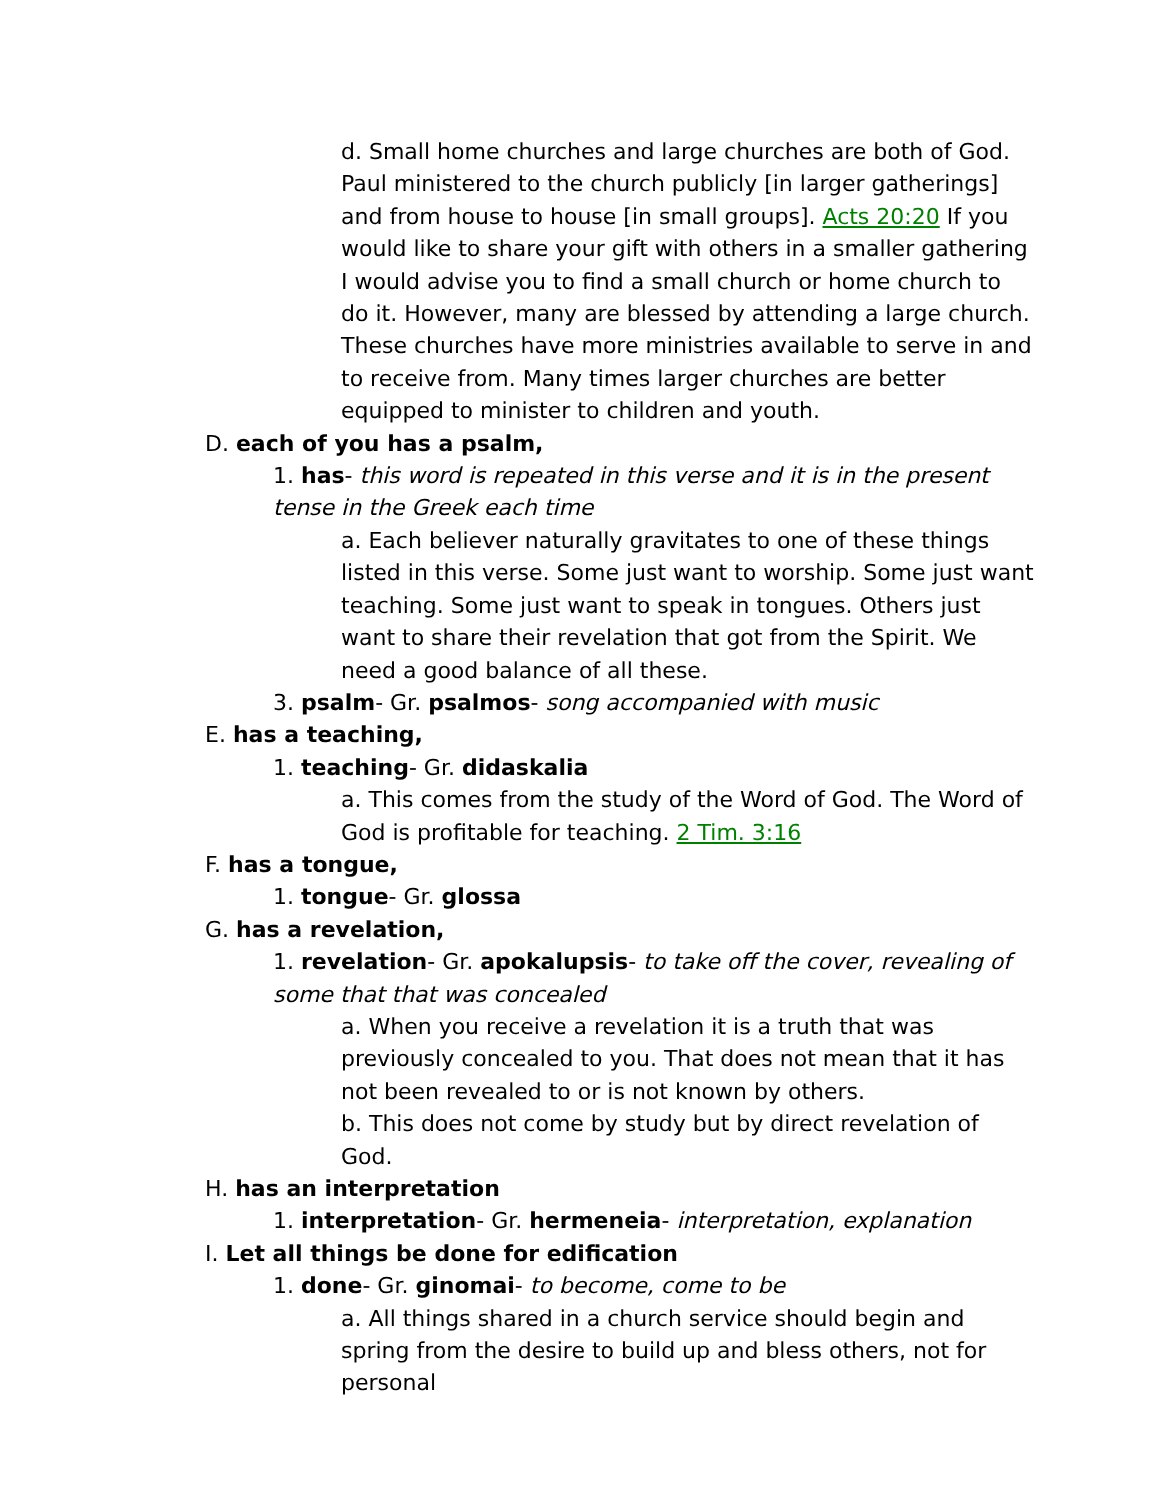d. Small home churches and large churches are both of God. Paul ministered to the church publicly [in larger gatherings] and from house to house [in small groups]. Acts 20:20 If you would like to share your gift with others in a smaller gathering I would advise you to find a small church or home church to do it. However, many are blessed by attending a large church. These churches have more ministries available to serve in and to receive from. Many times larger churches are better equipped to minister to children and youth.
D. each of you has a psalm,
1. has- this word is repeated in this verse and it is in the present tense in the Greek each time
a. Each believer naturally gravitates to one of these things listed in this verse. Some just want to worship. Some just want teaching. Some just want to speak in tongues. Others just want to share their revelation that got from the Spirit. We need a good balance of all these.
3. psalm- Gr. psalmos- song accompanied with music
E. has a teaching,
1. teaching- Gr. didaskalia
a. This comes from the study of the Word of God. The Word of God is profitable for teaching. 2 Tim. 3:16
F. has a tongue,
1. tongue- Gr. glossa
G. has a revelation,
1. revelation- Gr. apokalupsis- to take off the cover, revealing of some that that was concealed
a. When you receive a revelation it is a truth that was previously concealed to you. That does not mean that it has not been revealed to or is not known by others.
b. This does not come by study but by direct revelation of God.
H. has an interpretation
1. interpretation- Gr. hermeneia- interpretation, explanation
I. Let all things be done for edification
1. done- Gr. ginomai- to become, come to be
a. All things shared in a church service should begin and spring from the desire to build up and bless others, not for personal